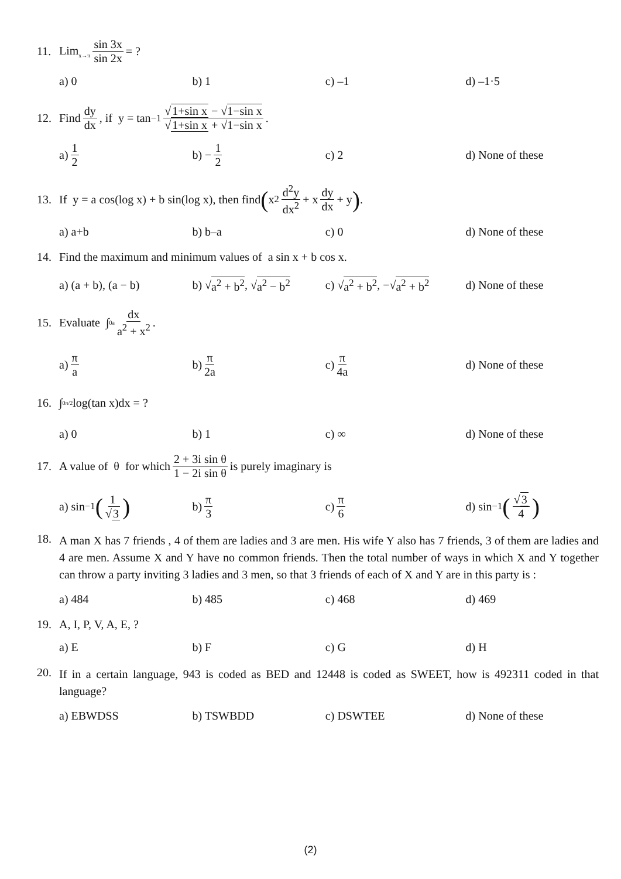11. Lim<sub>x→π</sub> sin 3x sin 2x = ?
a) 0 b) 1 c) –1 d) –1·5
12. Find dy dx, if y = tan<sup>−1</sup> √1+sin x − √1−sin x √1+sin x + √1−sin x.
a) 1 2 b) − 1 2 c) 2 d) None of these
13. If y = a cos(log x) + b sin(log x), then find ( x<sup>2</sup> d<sup>2</sup>y dx<sup>2</sup> + x dy dx + y ).
a) a+b b) b–a c) 0 d) None of these
14. Find the maximum and minimum values of a sin x + b cos x.
a) (a + b), (a − b)
b) √ a<sup>2</sup> + b<sup>2</sup>, √ a<sup>2</sup> − b<sup>2</sup>
c) √ a<sup>2</sup> + b<sup>2</sup>, −√ a<sup>2</sup> + b<sup>2</sup>
d) None of these
15. Evaluate ∫<sub>0</sub><sup>a</sup> dx a<sup>2</sup> + x<sup>2</sup>.
a) π a b) π 2a c) π 4a d) None of these
16. ∫<sub>0</sub><sup>π/2</sup> log(tan x)dx = ?
a) 0 b) 1 c) ∞ d) None of these
17. A value of θ for which 2 + 3i sin θ 1 − 2i sin θ is purely imaginary is
a) sin<sup>−1</sup> (1 √3)
b) π 3 c) π 6 d) sin<sup>−1</sup> (√3 4)
18.
A man X has 7 friends , 4 of them are ladies and 3 are men. His wife Y also has 7 friends, 3 of them are ladies and 4 are men. Assume X and Y have no common friends. Then the total number of ways in which X and Y together can throw a party inviting 3 ladies and 3 men, so that 3 friends of each of X and Y are in this party is :
a) 484 b) 485 c) 468 d) 469
19. A, I, P, V, A, E, ?
a) E b) F c) G d) H
20.
If in a certain language, 943 is coded as BED and 12448 is coded as SWEET, how is 492311 coded in that language?
a) EBWDSS b) TSWBDD c) DSWTEE d) None of these
(2)